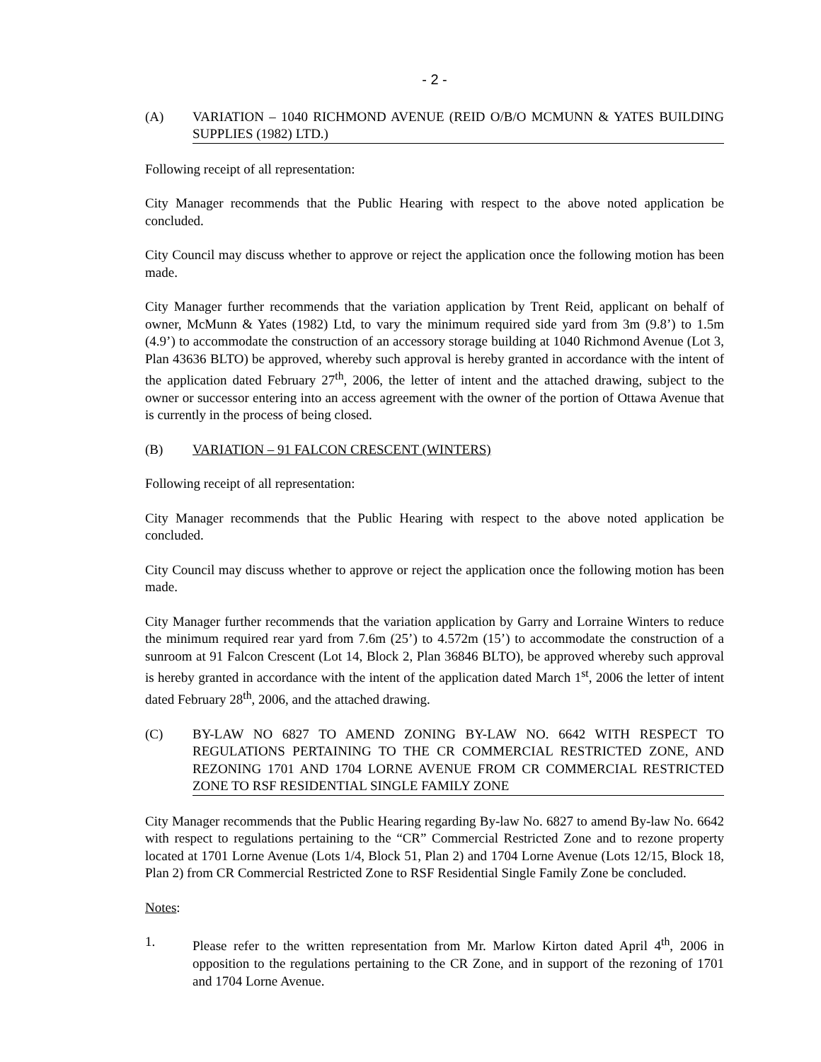- 2 -
(A) VARIATION – 1040 RICHMOND AVENUE (REID O/B/O MCMUNN & YATES BUILDING SUPPLIES (1982) LTD.)
Following receipt of all representation:
City Manager recommends that the Public Hearing with respect to the above noted application be concluded.
City Council may discuss whether to approve or reject the application once the following motion has been made.
City Manager further recommends that the variation application by Trent Reid, applicant on behalf of owner, McMunn & Yates (1982) Ltd, to vary the minimum required side yard from 3m (9.8’) to 1.5m (4.9’) to accommodate the construction of an accessory storage building at 1040 Richmond Avenue (Lot 3, Plan 43636 BLTO) be approved, whereby such approval is hereby granted in accordance with the intent of the application dated February 27<sup>th</sup>, 2006, the letter of intent and the attached drawing, subject to the owner or successor entering into an access agreement with the owner of the portion of Ottawa Avenue that is currently in the process of being closed.
(B) VARIATION – 91 FALCON CRESCENT (WINTERS)
Following receipt of all representation:
City Manager recommends that the Public Hearing with respect to the above noted application be concluded.
City Council may discuss whether to approve or reject the application once the following motion has been made.
City Manager further recommends that the variation application by Garry and Lorraine Winters to reduce the minimum required rear yard from 7.6m (25’) to 4.572m (15’) to accommodate the construction of a sunroom at 91 Falcon Crescent (Lot 14, Block 2, Plan 36846 BLTO), be approved whereby such approval is hereby granted in accordance with the intent of the application dated March 1<sup>st</sup>, 2006 the letter of intent dated February 28<sup>th</sup>, 2006, and the attached drawing.
(C) BY-LAW NO 6827 TO AMEND ZONING BY-LAW NO. 6642 WITH RESPECT TO REGULATIONS PERTAINING TO THE CR COMMERCIAL RESTRICTED ZONE, AND REZONING 1701 AND 1704 LORNE AVENUE FROM CR COMMERCIAL RESTRICTED ZONE TO RSF RESIDENTIAL SINGLE FAMILY ZONE
City Manager recommends that the Public Hearing regarding By-law No. 6827 to amend By-law No. 6642 with respect to regulations pertaining to the “CR” Commercial Restricted Zone and to rezone property located at 1701 Lorne Avenue (Lots 1/4, Block 51, Plan 2) and 1704 Lorne Avenue (Lots 12/15, Block 18, Plan 2) from CR Commercial Restricted Zone to RSF Residential Single Family Zone be concluded.
Notes:
1. Please refer to the written representation from Mr. Marlow Kirton dated April 4<sup>th</sup>, 2006 in opposition to the regulations pertaining to the CR Zone, and in support of the rezoning of 1701 and 1704 Lorne Avenue.